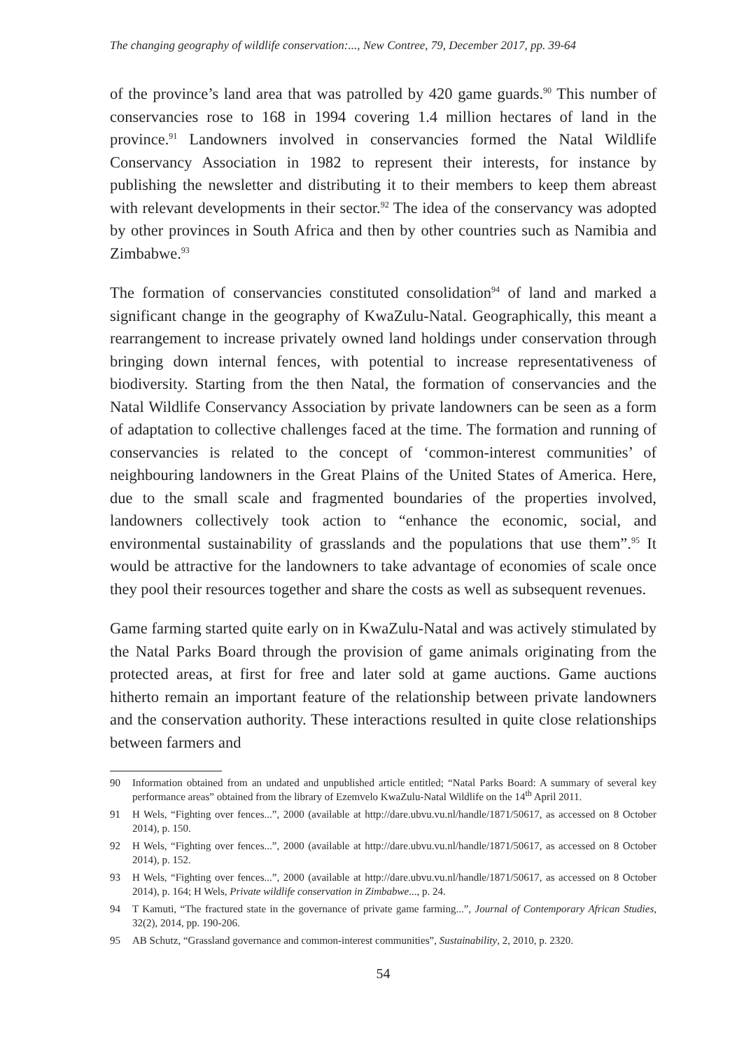The changing geography of wildlife conservation:..., New Contree, 79, December 2017, pp. 39-64
of the province’s land area that was patrolled by 420 game guards.<sup>90</sup> This number of conservancies rose to 168 in 1994 covering 1.4 million hectares of land in the province.<sup>91</sup> Landowners involved in conservancies formed the Natal Wildlife Conservancy Association in 1982 to represent their interests, for instance by publishing the newsletter and distributing it to their members to keep them abreast with relevant developments in their sector.<sup>92</sup> The idea of the conservancy was adopted by other provinces in South Africa and then by other countries such as Namibia and Zimbabwe.<sup>93</sup>
The formation of conservancies constituted consolidation<sup>94</sup> of land and marked a significant change in the geography of KwaZulu-Natal. Geographically, this meant a rearrangement to increase privately owned land holdings under conservation through bringing down internal fences, with potential to increase representativeness of biodiversity. Starting from the then Natal, the formation of conservancies and the Natal Wildlife Conservancy Association by private landowners can be seen as a form of adaptation to collective challenges faced at the time. The formation and running of conservancies is related to the concept of ‘common-interest communities’ of neighbouring landowners in the Great Plains of the United States of America. Here, due to the small scale and fragmented boundaries of the properties involved, landowners collectively took action to “enhance the economic, social, and environmental sustainability of grasslands and the populations that use them”.<sup>95</sup> It would be attractive for the landowners to take advantage of economies of scale once they pool their resources together and share the costs as well as subsequent revenues.
Game farming started quite early on in KwaZulu-Natal and was actively stimulated by the Natal Parks Board through the provision of game animals originating from the protected areas, at first for free and later sold at game auctions. Game auctions hitherto remain an important feature of the relationship between private landowners and the conservation authority. These interactions resulted in quite close relationships between farmers and
90 Information obtained from an undated and unpublished article entitled; “Natal Parks Board: A summary of several key performance areas” obtained from the library of Ezemvelo KwaZulu-Natal Wildlife on the 14<sup>th</sup> April 2011.
91 H Wels, “Fighting over fences...”, 2000 (available at http://dare.ubvu.vu.nl/handle/1871/50617, as accessed on 8 October 2014), p. 150.
92 H Wels, “Fighting over fences...”, 2000 (available at http://dare.ubvu.vu.nl/handle/1871/50617, as accessed on 8 October 2014), p. 152.
93 H Wels, “Fighting over fences...”, 2000 (available at http://dare.ubvu.vu.nl/handle/1871/50617, as accessed on 8 October 2014), p. 164; H Wels, Private wildlife conservation in Zimbabwe..., p. 24.
94 T Kamuti, “The fractured state in the governance of private game farming...”, Journal of Contemporary African Studies, 32(2), 2014, pp. 190-206.
95 AB Schutz, “Grassland governance and common-interest communities”, Sustainability, 2, 2010, p. 2320.
54